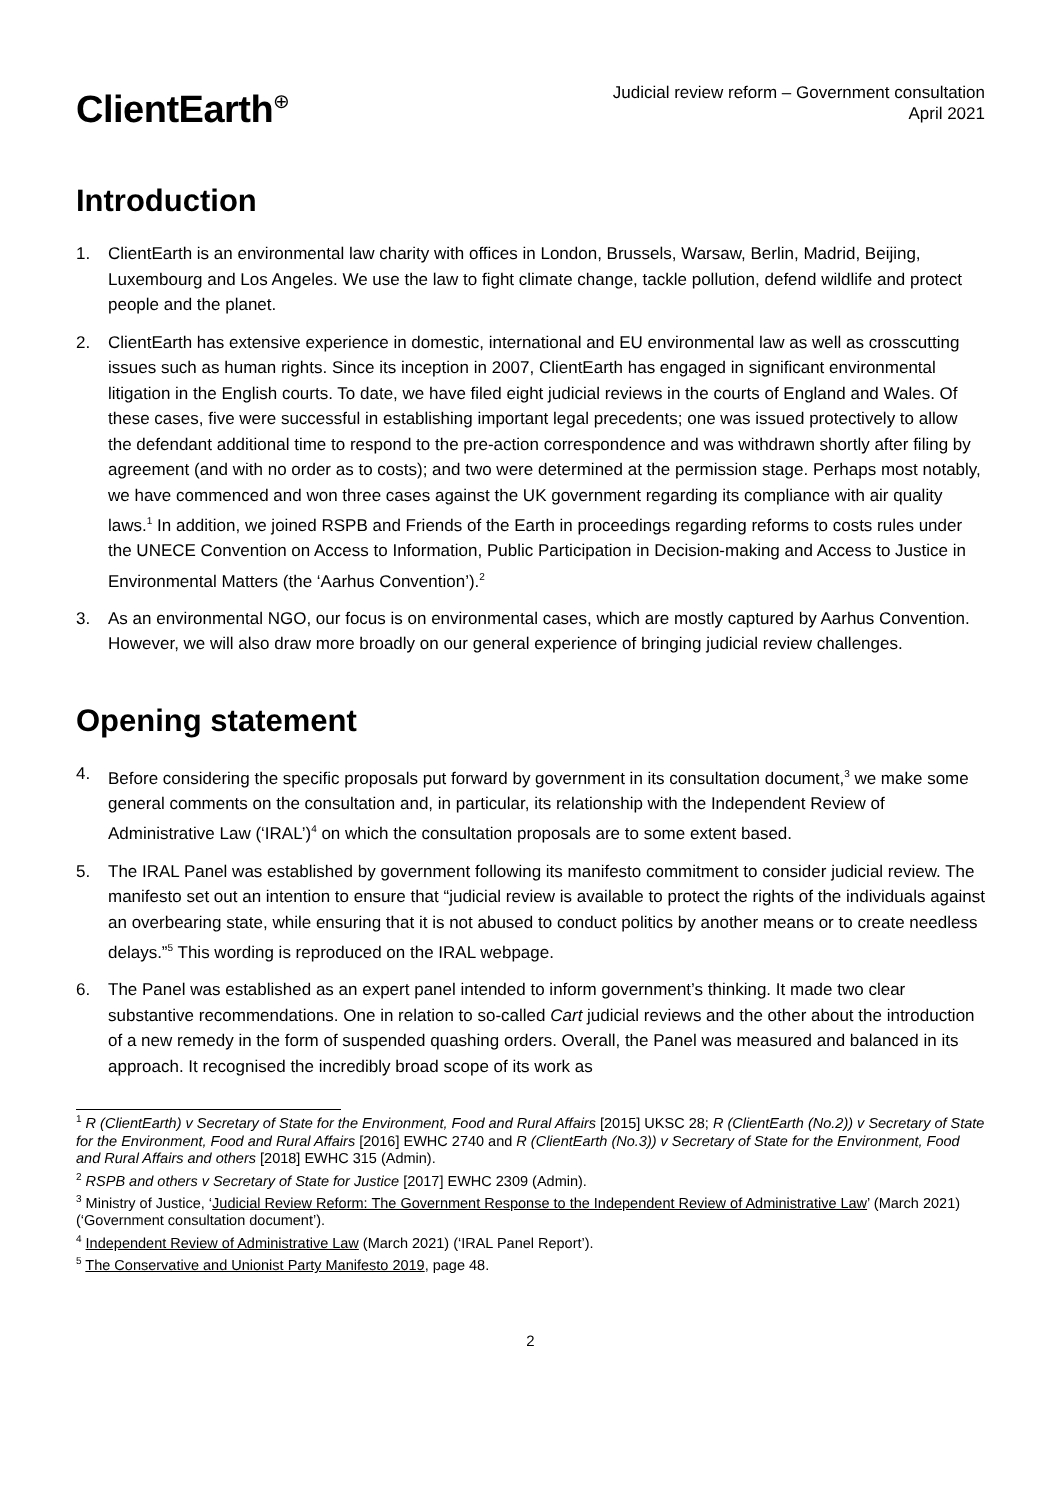ClientEarth<sup>⊕</sup>
Judicial review reform – Government consultation
April 2021
Introduction
1. ClientEarth is an environmental law charity with offices in London, Brussels, Warsaw, Berlin, Madrid, Beijing, Luxembourg and Los Angeles. We use the law to fight climate change, tackle pollution, defend wildlife and protect people and the planet.
2. ClientEarth has extensive experience in domestic, international and EU environmental law as well as crosscutting issues such as human rights. Since its inception in 2007, ClientEarth has engaged in significant environmental litigation in the English courts. To date, we have filed eight judicial reviews in the courts of England and Wales. Of these cases, five were successful in establishing important legal precedents; one was issued protectively to allow the defendant additional time to respond to the pre-action correspondence and was withdrawn shortly after filing by agreement (and with no order as to costs); and two were determined at the permission stage. Perhaps most notably, we have commenced and won three cases against the UK government regarding its compliance with air quality laws.<sup>1</sup> In addition, we joined RSPB and Friends of the Earth in proceedings regarding reforms to costs rules under the UNECE Convention on Access to Information, Public Participation in Decision-making and Access to Justice in Environmental Matters (the ‘Aarhus Convention’).<sup>2</sup>
3. As an environmental NGO, our focus is on environmental cases, which are mostly captured by Aarhus Convention. However, we will also draw more broadly on our general experience of bringing judicial review challenges.
Opening statement
4. Before considering the specific proposals put forward by government in its consultation document,<sup>3</sup> we make some general comments on the consultation and, in particular, its relationship with the Independent Review of Administrative Law (‘IRAL’)<sup>4</sup> on which the consultation proposals are to some extent based.
5. The IRAL Panel was established by government following its manifesto commitment to consider judicial review. The manifesto set out an intention to ensure that “judicial review is available to protect the rights of the individuals against an overbearing state, while ensuring that it is not abused to conduct politics by another means or to create needless delays.”<sup>5</sup> This wording is reproduced on the IRAL webpage.
6. The Panel was established as an expert panel intended to inform government’s thinking. It made two clear substantive recommendations. One in relation to so-called Cart judicial reviews and the other about the introduction of a new remedy in the form of suspended quashing orders. Overall, the Panel was measured and balanced in its approach. It recognised the incredibly broad scope of its work as
<sup>1</sup> R (ClientEarth) v Secretary of State for the Environment, Food and Rural Affairs [2015] UKSC 28; R (ClientEarth (No.2)) v Secretary of State for the Environment, Food and Rural Affairs [2016] EWHC 2740 and R (ClientEarth (No.3)) v Secretary of State for the Environment, Food and Rural Affairs and others [2018] EWHC 315 (Admin).
<sup>2</sup> RSPB and others v Secretary of State for Justice [2017] EWHC 2309 (Admin).
<sup>3</sup> Ministry of Justice, ‘Judicial Review Reform: The Government Response to the Independent Review of Administrative Law’ (March 2021) (‘Government consultation document’).
<sup>4</sup> Independent Review of Administrative Law (March 2021) (‘IRAL Panel Report’).
<sup>5</sup> The Conservative and Unionist Party Manifesto 2019, page 48.
2